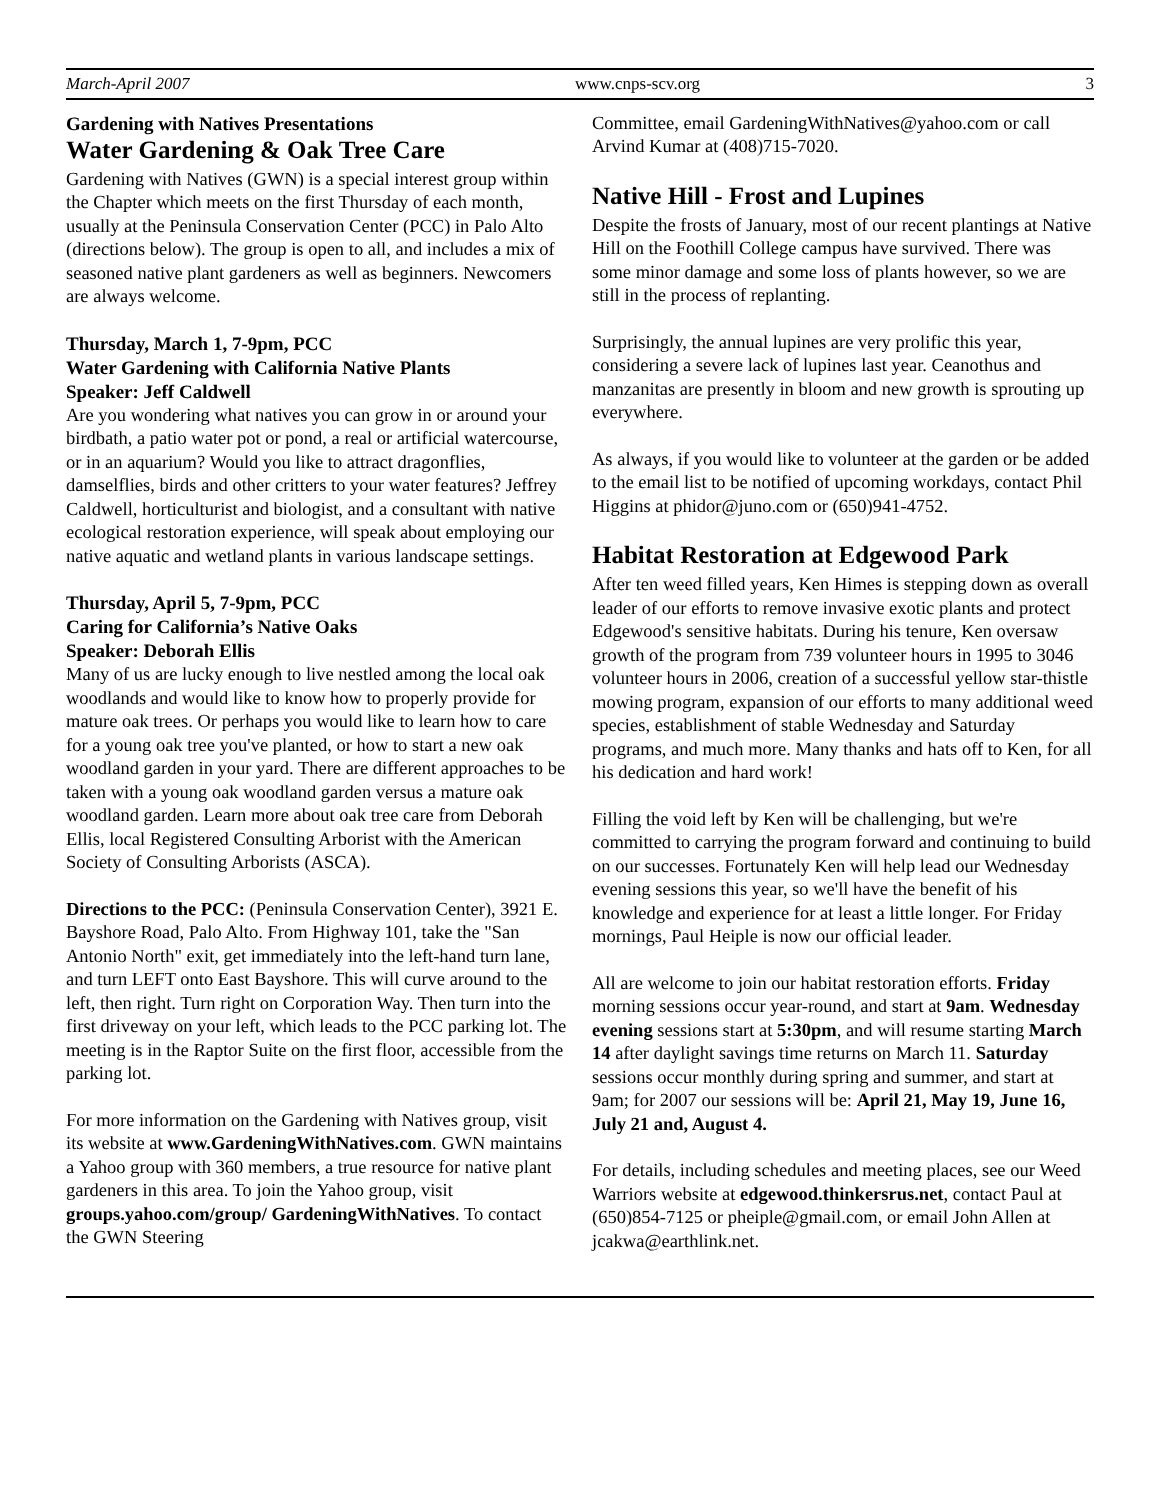March-April 2007 www.cnps-scv.org 3
Gardening with Natives Presentations
Water Gardening & Oak Tree Care
Gardening with Natives (GWN) is a special interest group within the Chapter which meets on the first Thursday of each month, usually at the Peninsula Conservation Center (PCC) in Palo Alto (directions below). The group is open to all, and includes a mix of seasoned native plant gardeners as well as beginners. Newcomers are always welcome.
Thursday, March 1, 7-9pm, PCC
Water Gardening with California Native Plants
Speaker: Jeff Caldwell
Are you wondering what natives you can grow in or around your birdbath, a patio water pot or pond, a real or artificial watercourse, or in an aquarium? Would you like to attract dragonflies, damselflies, birds and other critters to your water features? Jeffrey Caldwell, horticulturist and biologist, and a consultant with native ecological restoration experience, will speak about employing our native aquatic and wetland plants in various landscape settings.
Thursday, April 5, 7-9pm, PCC
Caring for California’s Native Oaks
Speaker: Deborah Ellis
Many of us are lucky enough to live nestled among the local oak woodlands and would like to know how to properly provide for mature oak trees. Or perhaps you would like to learn how to care for a young oak tree you've planted, or how to start a new oak woodland garden in your yard. There are different approaches to be taken with a young oak woodland garden versus a mature oak woodland garden. Learn more about oak tree care from Deborah Ellis, local Registered Consulting Arborist with the American Society of Consulting Arborists (ASCA).
Directions to the PCC: (Peninsula Conservation Center), 3921 E. Bayshore Road, Palo Alto. From Highway 101, take the "San Antonio North" exit, get immediately into the left-hand turn lane, and turn LEFT onto East Bayshore. This will curve around to the left, then right. Turn right on Corporation Way. Then turn into the first driveway on your left, which leads to the PCC parking lot. The meeting is in the Raptor Suite on the first floor, accessible from the parking lot.
For more information on the Gardening with Natives group, visit its website at www.GardeningWithNatives.com. GWN maintains a Yahoo group with 360 members, a true resource for native plant gardeners in this area. To join the Yahoo group, visit groups.yahoo.com/group/ GardeningWithNatives. To contact the GWN Steering
Committee, email GardeningWithNatives@yahoo.com or call Arvind Kumar at (408)715-7020.
Native Hill - Frost and Lupines
Despite the frosts of January, most of our recent plantings at Native Hill on the Foothill College campus have survived. There was some minor damage and some loss of plants however, so we are still in the process of replanting.
Surprisingly, the annual lupines are very prolific this year, considering a severe lack of lupines last year. Ceanothus and manzanitas are presently in bloom and new growth is sprouting up everywhere.
As always, if you would like to volunteer at the garden or be added to the email list to be notified of upcoming workdays, contact Phil Higgins at phidor@juno.com or (650)941-4752.
Habitat Restoration at Edgewood Park
After ten weed filled years, Ken Himes is stepping down as overall leader of our efforts to remove invasive exotic plants and protect Edgewood's sensitive habitats. During his tenure, Ken oversaw growth of the program from 739 volunteer hours in 1995 to 3046 volunteer hours in 2006, creation of a successful yellow star-thistle mowing program, expansion of our efforts to many additional weed species, establishment of stable Wednesday and Saturday programs, and much more. Many thanks and hats off to Ken, for all his dedication and hard work!
Filling the void left by Ken will be challenging, but we're committed to carrying the program forward and continuing to build on our successes. Fortunately Ken will help lead our Wednesday evening sessions this year, so we'll have the benefit of his knowledge and experience for at least a little longer. For Friday mornings, Paul Heiple is now our official leader.
All are welcome to join our habitat restoration efforts. Friday morning sessions occur year-round, and start at 9am. Wednesday evening sessions start at 5:30pm, and will resume starting March 14 after daylight savings time returns on March 11. Saturday sessions occur monthly during spring and summer, and start at 9am; for 2007 our sessions will be: April 21, May 19, June 16, July 21 and, August 4.
For details, including schedules and meeting places, see our Weed Warriors website at edgewood.thinkersrus.net, contact Paul at (650)854-7125 or pheiple@gmail.com, or email John Allen at jcakwa@earthlink.net.